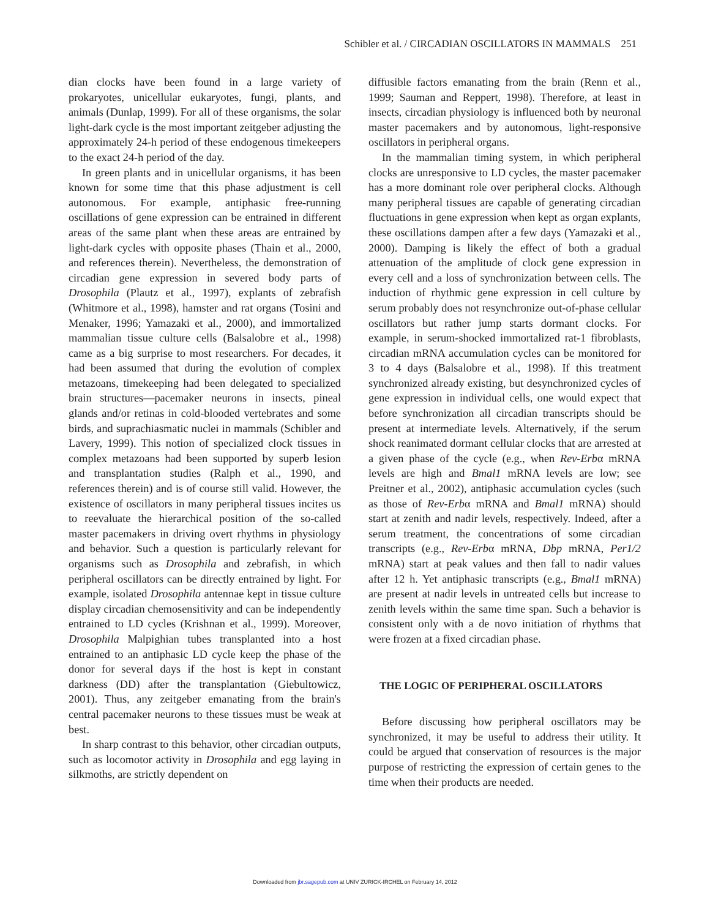Schibler et al. / CIRCADIAN OSCILLATORS IN MAMMALS 251
dian clocks have been found in a large variety of prokaryotes, unicellular eukaryotes, fungi, plants, and animals (Dunlap, 1999). For all of these organisms, the solar light-dark cycle is the most important zeitgeber adjusting the approximately 24-h period of these endogenous timekeepers to the exact 24-h period of the day.
In green plants and in unicellular organisms, it has been known for some time that this phase adjustment is cell autonomous. For example, antiphasic free-running oscillations of gene expression can be entrained in different areas of the same plant when these areas are entrained by light-dark cycles with opposite phases (Thain et al., 2000, and references therein). Nevertheless, the demonstration of circadian gene expression in severed body parts of Drosophila (Plautz et al., 1997), explants of zebrafish (Whitmore et al., 1998), hamster and rat organs (Tosini and Menaker, 1996; Yamazaki et al., 2000), and immortalized mammalian tissue culture cells (Balsalobre et al., 1998) came as a big surprise to most researchers. For decades, it had been assumed that during the evolution of complex metazoans, timekeeping had been delegated to specialized brain structures—pacemaker neurons in insects, pineal glands and/or retinas in cold-blooded vertebrates and some birds, and suprachiasmatic nuclei in mammals (Schibler and Lavery, 1999). This notion of specialized clock tissues in complex metazoans had been supported by superb lesion and transplantation studies (Ralph et al., 1990, and references therein) and is of course still valid. However, the existence of oscillators in many peripheral tissues incites us to reevaluate the hierarchical position of the so-called master pacemakers in driving overt rhythms in physiology and behavior. Such a question is particularly relevant for organisms such as Drosophila and zebrafish, in which peripheral oscillators can be directly entrained by light. For example, isolated Drosophila antennae kept in tissue culture display circadian chemosensitivity and can be independently entrained to LD cycles (Krishnan et al., 1999). Moreover, Drosophila Malpighian tubes transplanted into a host entrained to an antiphasic LD cycle keep the phase of the donor for several days if the host is kept in constant darkness (DD) after the transplantation (Giebultowicz, 2001). Thus, any zeitgeber emanating from the brain's central pacemaker neurons to these tissues must be weak at best.
In sharp contrast to this behavior, other circadian outputs, such as locomotor activity in Drosophila and egg laying in silkmoths, are strictly dependent on
diffusible factors emanating from the brain (Renn et al., 1999; Sauman and Reppert, 1998). Therefore, at least in insects, circadian physiology is influenced both by neuronal master pacemakers and by autonomous, light-responsive oscillators in peripheral organs.
In the mammalian timing system, in which peripheral clocks are unresponsive to LD cycles, the master pacemaker has a more dominant role over peripheral clocks. Although many peripheral tissues are capable of generating circadian fluctuations in gene expression when kept as organ explants, these oscillations dampen after a few days (Yamazaki et al., 2000). Damping is likely the effect of both a gradual attenuation of the amplitude of clock gene expression in every cell and a loss of synchronization between cells. The induction of rhythmic gene expression in cell culture by serum probably does not resynchronize out-of-phase cellular oscillators but rather jump starts dormant clocks. For example, in serum-shocked immortalized rat-1 fibroblasts, circadian mRNA accumulation cycles can be monitored for 3 to 4 days (Balsalobre et al., 1998). If this treatment synchronized already existing, but desynchronized cycles of gene expression in individual cells, one would expect that before synchronization all circadian transcripts should be present at intermediate levels. Alternatively, if the serum shock reanimated dormant cellular clocks that are arrested at a given phase of the cycle (e.g., when Rev-Erbα mRNA levels are high and Bmal1 mRNA levels are low; see Preitner et al., 2002), antiphasic accumulation cycles (such as those of Rev-Erbα mRNA and Bmal1 mRNA) should start at zenith and nadir levels, respectively. Indeed, after a serum treatment, the concentrations of some circadian transcripts (e.g., Rev-Erbα mRNA, Dbp mRNA, Per1/2 mRNA) start at peak values and then fall to nadir values after 12 h. Yet antiphasic transcripts (e.g., Bmal1 mRNA) are present at nadir levels in untreated cells but increase to zenith levels within the same time span. Such a behavior is consistent only with a de novo initiation of rhythms that were frozen at a fixed circadian phase.
THE LOGIC OF PERIPHERAL OSCILLATORS
Before discussing how peripheral oscillators may be synchronized, it may be useful to address their utility. It could be argued that conservation of resources is the major purpose of restricting the expression of certain genes to the time when their products are needed.
Downloaded from jbr.sagepub.com at UNIV ZURICK-IRCHEL on February 14, 2012